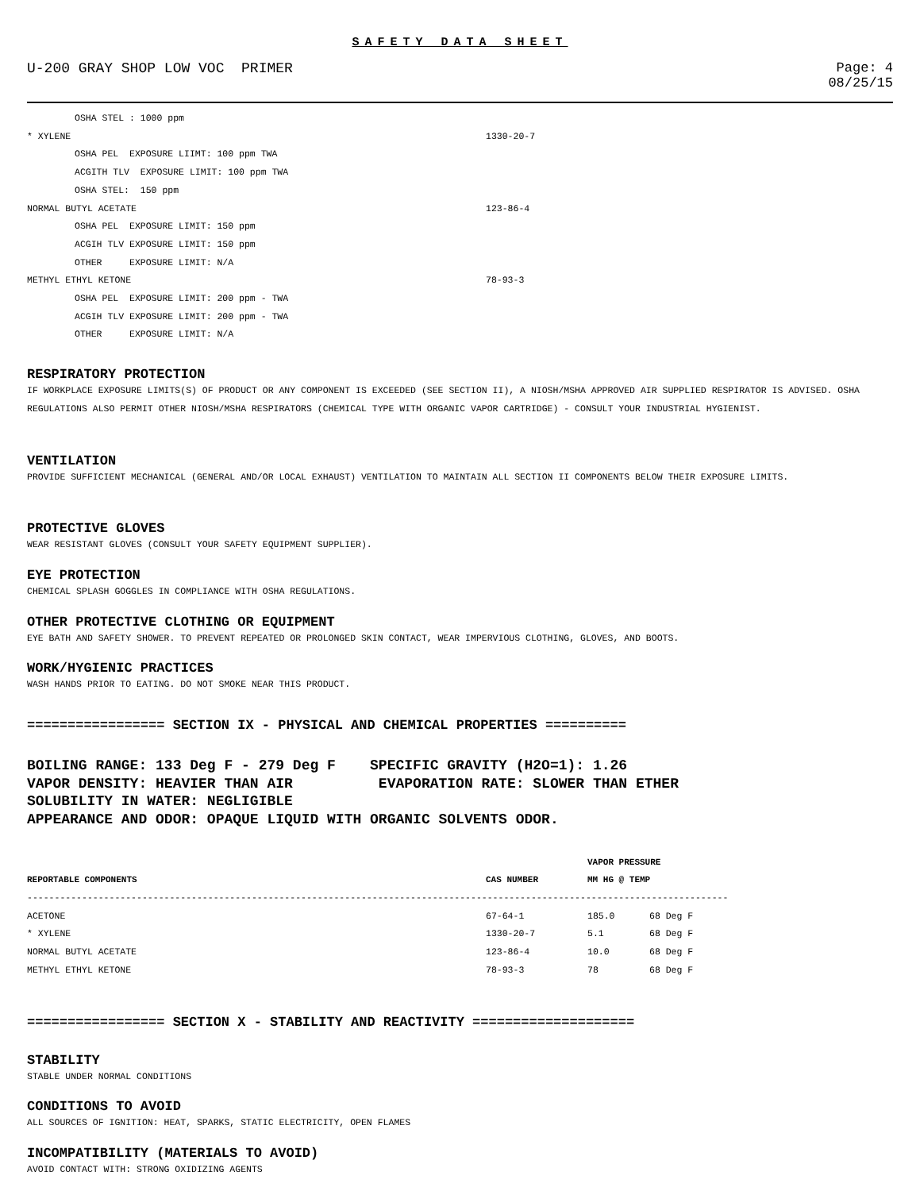SAFETY DATA SHEET
U-200 GRAY SHOP LOW VOC PRIMER
Page: 4
08/25/15
OSHA STEL : 1000 ppm
* XYLENE 1330-20-7
OSHA PEL EXPOSURE LIIMT: 100 ppm TWA
ACGITH TLV EXPOSURE LIMIT: 100 ppm TWA
OSHA STEL: 150 ppm
NORMAL BUTYL ACETATE 123-86-4
OSHA PEL EXPOSURE LIMIT: 150 ppm
ACGIH TLV EXPOSURE LIMIT: 150 ppm
OTHER EXPOSURE LIMIT: N/A
METHYL ETHYL KETONE 78-93-3
OSHA PEL EXPOSURE LIMIT: 200 ppm - TWA
ACGIH TLV EXPOSURE LIMIT: 200 ppm - TWA
OTHER EXPOSURE LIMIT: N/A
RESPIRATORY PROTECTION
IF WORKPLACE EXPOSURE LIMITS(S) OF PRODUCT OR ANY COMPONENT IS EXCEEDED (SEE SECTION II), A NIOSH/MSHA APPROVED AIR SUPPLIED RESPIRATOR IS ADVISED. OSHA REGULATIONS ALSO PERMIT OTHER NIOSH/MSHA RESPIRATORS (CHEMICAL TYPE WITH ORGANIC VAPOR CARTRIDGE) - CONSULT YOUR INDUSTRIAL HYGIENIST.
VENTILATION
PROVIDE SUFFICIENT MECHANICAL (GENERAL AND/OR LOCAL EXHAUST) VENTILATION TO MAINTAIN ALL SECTION II COMPONENTS BELOW THEIR EXPOSURE LIMITS.
PROTECTIVE GLOVES
WEAR RESISTANT GLOVES (CONSULT YOUR SAFETY EQUIPMENT SUPPLIER).
EYE PROTECTION
CHEMICAL SPLASH GOGGLES IN COMPLIANCE WITH OSHA REGULATIONS.
OTHER PROTECTIVE CLOTHING OR EQUIPMENT
EYE BATH AND SAFETY SHOWER. TO PREVENT REPEATED OR PROLONGED SKIN CONTACT, WEAR IMPERVIOUS CLOTHING, GLOVES, AND BOOTS.
WORK/HYGIENIC PRACTICES
WASH HANDS PRIOR TO EATING. DO NOT SMOKE NEAR THIS PRODUCT.
================= SECTION IX - PHYSICAL AND CHEMICAL PROPERTIES ==========
BOILING RANGE: 133 Deg F - 279 Deg F SPECIFIC GRAVITY (H2O=1): 1.26 VAPOR DENSITY: HEAVIER THAN AIR EVAPORATION RATE: SLOWER THAN ETHER SOLUBILITY IN WATER: NEGLIGIBLE APPEARANCE AND ODOR: OPAQUE LIQUID WITH ORGANIC SOLVENTS ODOR.
| | | VAPOR PRESSURE | |
| --- | --- | --- | --- |
| REPORTABLE COMPONENTS | CAS NUMBER | MM HG @ TEMP | |
| -------------------------------------------------------------------------------------------------------------------------------- | | | |
| ACETONE | 67-64-1 | 185.0 | 68 Deg F |
| * XYLENE | 1330-20-7 | 5.1 | 68 Deg F |
| NORMAL BUTYL ACETATE | 123-86-4 | 10.0 | 68 Deg F |
| METHYL ETHYL KETONE | 78-93-3 | 78 | 68 Deg F |
================= SECTION X - STABILITY AND REACTIVITY ====================
STABILITY
STABLE UNDER NORMAL CONDITIONS
CONDITIONS TO AVOID
ALL SOURCES OF IGNITION: HEAT, SPARKS, STATIC ELECTRICITY, OPEN FLAMES
INCOMPATIBILITY (MATERIALS TO AVOID)
AVOID CONTACT WITH: STRONG OXIDIZING AGENTS